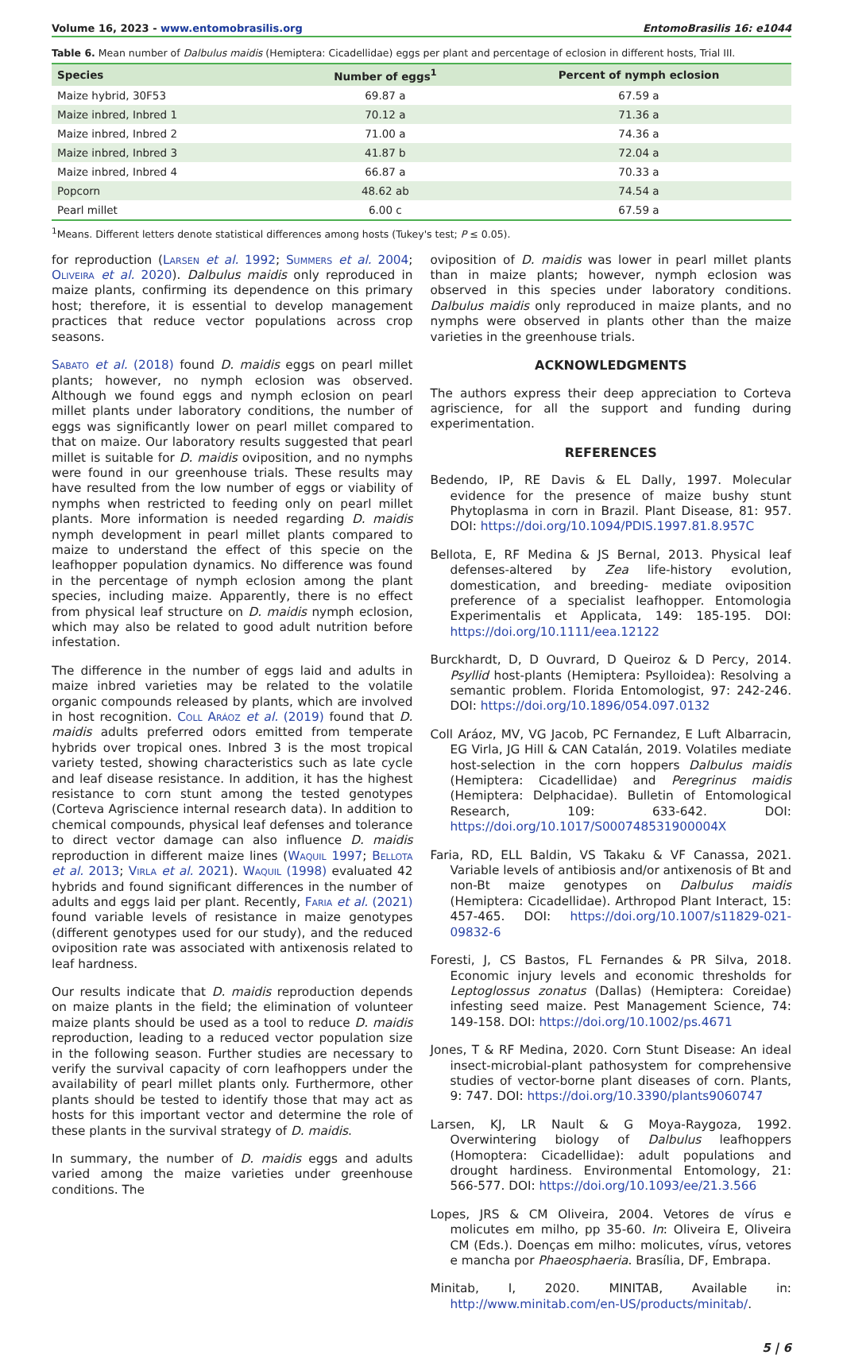Volume 16, 2023 - www.entomobrasilis.org EntomoBrasilis 16: e1044
Table 6. Mean number of Dalbulus maidis (Hemiptera: Cicadellidae) eggs per plant and percentage of eclosion in different hosts, Trial III.
| Species | Number of eggs<sup>1</sup> | Percent of nymph eclosion |
| --- | --- | --- |
| Maize hybrid, 30F53 | 69.87 a | 67.59 a |
| Maize inbred, Inbred 1 | 70.12 a | 71.36 a |
| Maize inbred, Inbred 2 | 71.00 a | 74.36 a |
| Maize inbred, Inbred 3 | 41.87 b | 72.04 a |
| Maize inbred, Inbred 4 | 66.87 a | 70.33 a |
| Popcorn | 48.62 ab | 74.54 a |
| Pearl millet | 6.00 c | 67.59 a |
<sup>1</sup> Means. Different letters denote statistical differences among hosts (Tukey's test; P ≤ 0.05).
for reproduction (Larsen et al. 1992; Summers et al. 2004; Oliveira et al. 2020). Dalbulus maidis only reproduced in maize plants, confirming its dependence on this primary host; therefore, it is essential to develop management practices that reduce vector populations across crop seasons.
Sabato et al. (2018) found D. maidis eggs on pearl millet plants; however, no nymph eclosion was observed. Although we found eggs and nymph eclosion on pearl millet plants under laboratory conditions, the number of eggs was significantly lower on pearl millet compared to that on maize. Our laboratory results suggested that pearl millet is suitable for D. maidis oviposition, and no nymphs were found in our greenhouse trials. These results may have resulted from the low number of eggs or viability of nymphs when restricted to feeding only on pearl millet plants. More information is needed regarding D. maidis nymph development in pearl millet plants compared to maize to understand the effect of this specie on the leafhopper population dynamics. No difference was found in the percentage of nymph eclosion among the plant species, including maize. Apparently, there is no effect from physical leaf structure on D. maidis nymph eclosion, which may also be related to good adult nutrition before infestation.
The difference in the number of eggs laid and adults in maize inbred varieties may be related to the volatile organic compounds released by plants, which are involved in host recognition. Coll Aráoz et al. (2019) found that D. maidis adults preferred odors emitted from temperate hybrids over tropical ones. Inbred 3 is the most tropical variety tested, showing characteristics such as late cycle and leaf disease resistance. In addition, it has the highest resistance to corn stunt among the tested genotypes (Corteva Agriscience internal research data). In addition to chemical compounds, physical leaf defenses and tolerance to direct vector damage can also influence D. maidis reproduction in different maize lines (Waquil 1997; Bellota et al. 2013; Virla et al. 2021). Waquil (1998) evaluated 42 hybrids and found significant differences in the number of adults and eggs laid per plant. Recently, Faria et al. (2021) found variable levels of resistance in maize genotypes (different genotypes used for our study), and the reduced oviposition rate was associated with antixenosis related to leaf hardness.
Our results indicate that D. maidis reproduction depends on maize plants in the field; the elimination of volunteer maize plants should be used as a tool to reduce D. maidis reproduction, leading to a reduced vector population size in the following season. Further studies are necessary to verify the survival capacity of corn leafhoppers under the availability of pearl millet plants only. Furthermore, other plants should be tested to identify those that may act as hosts for this important vector and determine the role of these plants in the survival strategy of D. maidis.
In summary, the number of D. maidis eggs and adults varied among the maize varieties under greenhouse conditions. The
oviposition of D. maidis was lower in pearl millet plants than in maize plants; however, nymph eclosion was observed in this species under laboratory conditions. Dalbulus maidis only reproduced in maize plants, and no nymphs were observed in plants other than the maize varieties in the greenhouse trials.
ACKNOWLEDGMENTS
The authors express their deep appreciation to Corteva agriscience, for all the support and funding during experimentation.
REFERENCES
Bedendo, IP, RE Davis & EL Dally, 1997. Molecular evidence for the presence of maize bushy stunt Phytoplasma in corn in Brazil. Plant Disease, 81: 957. DOI: https://doi.org/10.1094/PDIS.1997.81.8.957C
Bellota, E, RF Medina & JS Bernal, 2013. Physical leaf defenses-altered by Zea life-history evolution, domestication, and breeding- mediate oviposition preference of a specialist leafhopper. Entomologia Experimentalis et Applicata, 149: 185-195. DOI: https://doi.org/10.1111/eea.12122
Burckhardt, D, D Ouvrard, D Queiroz & D Percy, 2014. Psyllid host-plants (Hemiptera: Psylloidea): Resolving a semantic problem. Florida Entomologist, 97: 242-246. DOI: https://doi.org/10.1896/054.097.0132
Coll Aráoz, MV, VG Jacob, PC Fernandez, E Luft Albarracin, EG Virla, JG Hill & CAN Catalán, 2019. Volatiles mediate host-selection in the corn hoppers Dalbulus maidis (Hemiptera: Cicadellidae) and Peregrinus maidis (Hemiptera: Delphacidae). Bulletin of Entomological Research, 109: 633-642. DOI: https://doi.org/10.1017/S000748531900004X
Faria, RD, ELL Baldin, VS Takaku & VF Canassa, 2021. Variable levels of antibiosis and/or antixenosis of Bt and non-Bt maize genotypes on Dalbulus maidis (Hemiptera: Cicadellidae). Arthropod Plant Interact, 15: 457-465. DOI: https://doi.org/10.1007/s11829-021-09832-6
Foresti, J, CS Bastos, FL Fernandes & PR Silva, 2018. Economic injury levels and economic thresholds for Leptoglossus zonatus (Dallas) (Hemiptera: Coreidae) infesting seed maize. Pest Management Science, 74: 149-158. DOI: https://doi.org/10.1002/ps.4671
Jones, T & RF Medina, 2020. Corn Stunt Disease: An ideal insect-microbial-plant pathosystem for comprehensive studies of vector-borne plant diseases of corn. Plants, 9: 747. DOI: https://doi.org/10.3390/plants9060747
Larsen, KJ, LR Nault & G Moya-Raygoza, 1992. Overwintering biology of Dalbulus leafhoppers (Homoptera: Cicadellidae): adult populations and drought hardiness. Environmental Entomology, 21: 566-577. DOI: https://doi.org/10.1093/ee/21.3.566
Lopes, JRS & CM Oliveira, 2004. Vetores de vírus e molicutes em milho, pp 35-60. In: Oliveira E, Oliveira CM (Eds.). Doenças em milho: molicutes, vírus, vetores e mancha por Phaeosphaeria. Brasília, DF, Embrapa.
Minitab, I, 2020. MINITAB, Available in: http://www.minitab.com/en-US/products/minitab/.
5 | 6